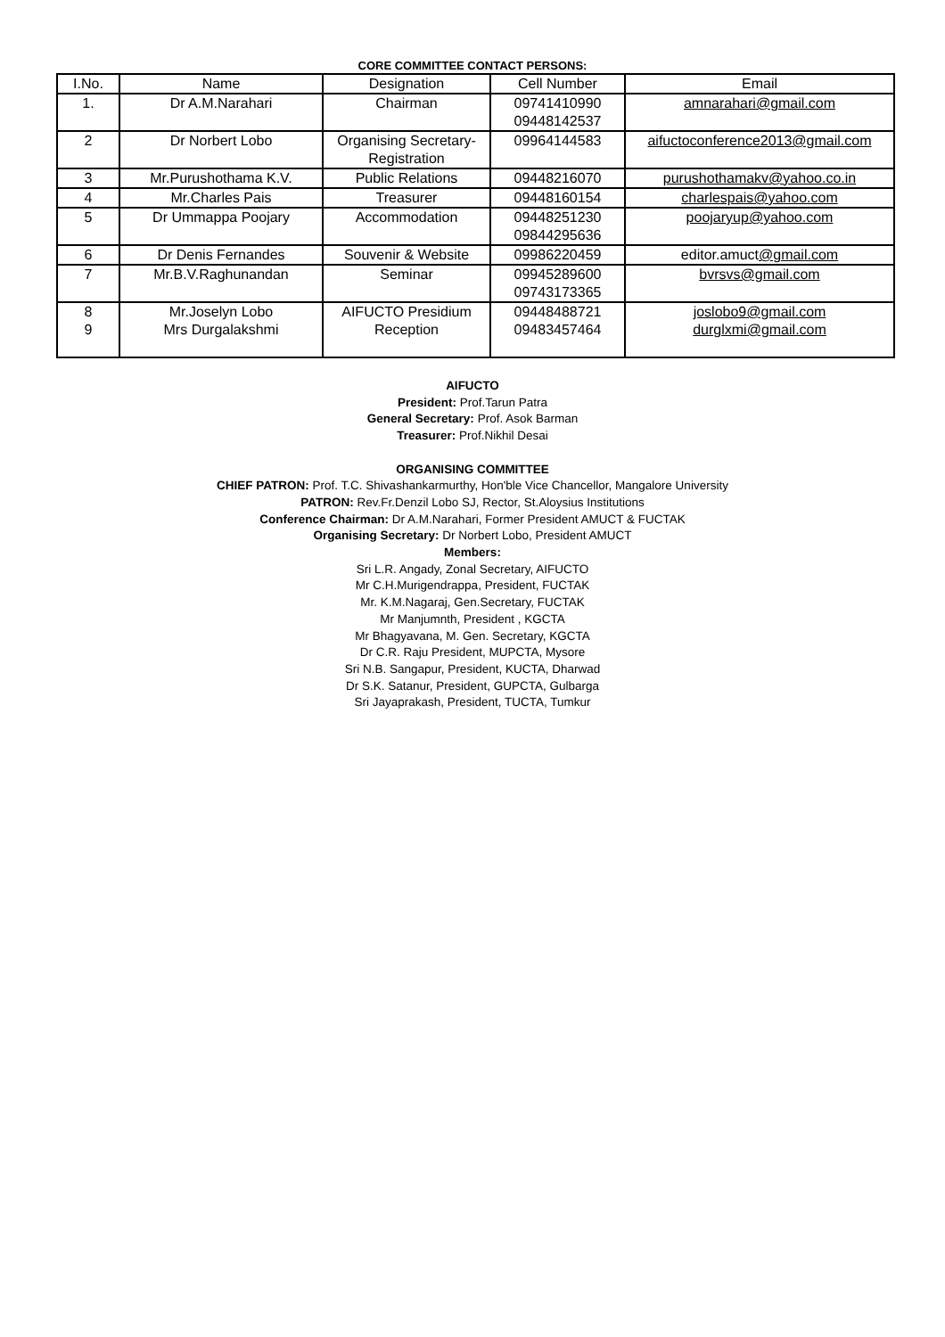CORE COMMITTEE CONTACT PERSONS:
| I.No. | Name | Designation | Cell Number | Email |
| --- | --- | --- | --- | --- |
| 1. | Dr A.M.Narahari | Chairman | 09741410990 09448142537 | amnarahari@gmail.com |
| 2 | Dr Norbert Lobo | Organising Secretary- Registration | 09964144583 | aifuctoconference2013@gmail.com |
| 3 | Mr.Purushothama K.V. | Public Relations | 09448216070 | purushothamakv@yahoo.co.in |
| 4 | Mr.Charles Pais | Treasurer | 09448160154 | charlespais@yahoo.com |
| 5 | Dr Ummappa Poojary | Accommodation | 09448251230 09844295636 | poojaryup@yahoo.com |
| 6 | Dr Denis Fernandes | Souvenir & Website | 09986220459 | editor.amuct @gmail.com |
| 7 | Mr.B.V.Raghunandan | Seminar | 09945289600 09743173365 | bvrsvs@gmail.com |
| 8 9 | Mr.Joselyn Lobo Mrs Durgalakshmi | AIFUCTO Presidium Reception | 09448488721 09483457464 | joslobo9@gmail.com durglxmi@gmail.com |
AIFUCTO
President: Prof.Tarun Patra
General Secretary: Prof. Asok Barman
Treasurer: Prof.Nikhil Desai
ORGANISING COMMITTEE
CHIEF PATRON: Prof. T.C. Shivashankarmurthy, Hon'ble Vice Chancellor, Mangalore University
PATRON: Rev.Fr.Denzil Lobo SJ, Rector, St.Aloysius Institutions
Conference Chairman: Dr A.M.Narahari, Former President AMUCT & FUCTAK
Organising Secretary: Dr Norbert Lobo, President AMUCT
Members:
Sri L.R. Angady, Zonal Secretary, AIFUCTO
Mr C.H.Murigendrappa, President, FUCTAK
Mr. K.M.Nagaraj, Gen.Secretary, FUCTAK
Mr Manjumnth, President , KGCTA
Mr Bhagyavana, M. Gen. Secretary, KGCTA
Dr C.R. Raju President, MUPCTA, Mysore
Sri N.B. Sangapur, President, KUCTA, Dharwad
Dr S.K. Satanur, President, GUPCTA, Gulbarga
Sri Jayaprakash, President, TUCTA, Tumkur